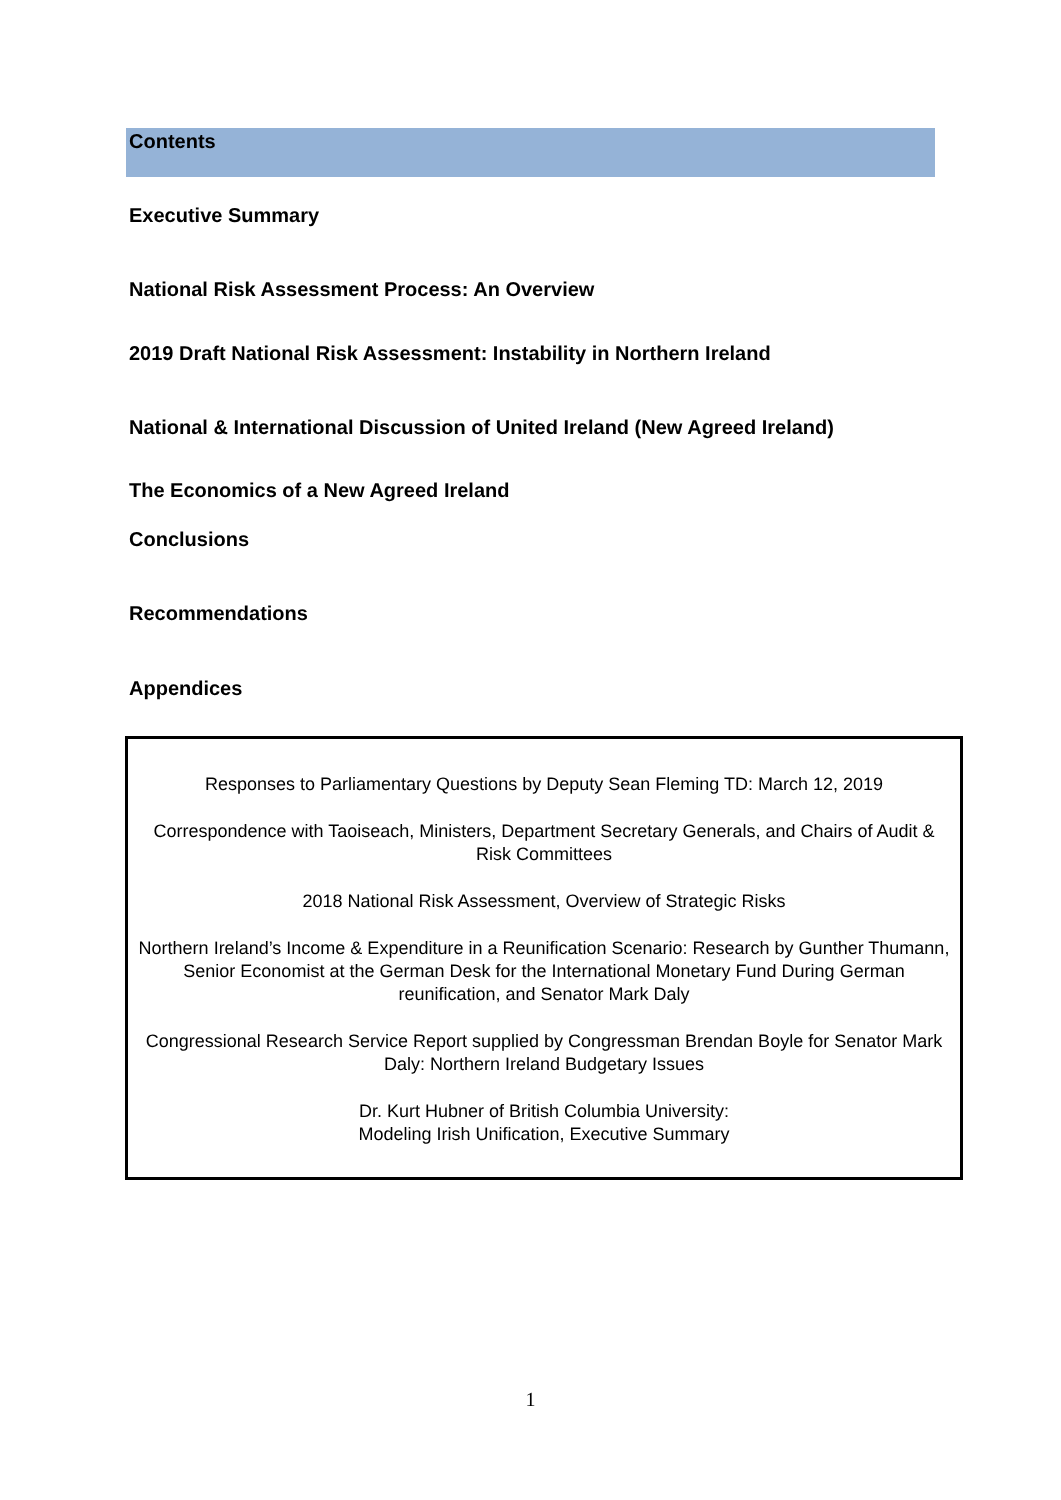Contents
Executive Summary
National Risk Assessment Process: An Overview
2019 Draft National Risk Assessment: Instability in Northern Ireland
National & International Discussion of United Ireland (New Agreed Ireland)
The Economics of a New Agreed Ireland
Conclusions
Recommendations
Appendices
Responses to Parliamentary Questions by Deputy Sean Fleming TD: March 12, 2019
Correspondence with Taoiseach, Ministers, Department Secretary Generals, and Chairs of Audit & Risk Committees
2018 National Risk Assessment, Overview of Strategic Risks
Northern Ireland’s Income & Expenditure in a Reunification Scenario: Research by Gunther Thumann, Senior Economist at the German Desk for the International Monetary Fund During German reunification, and Senator Mark Daly
Congressional Research Service Report supplied by Congressman Brendan Boyle for Senator Mark Daly: Northern Ireland Budgetary Issues
Dr. Kurt Hubner of British Columbia University:
Modeling Irish Unification, Executive Summary
1